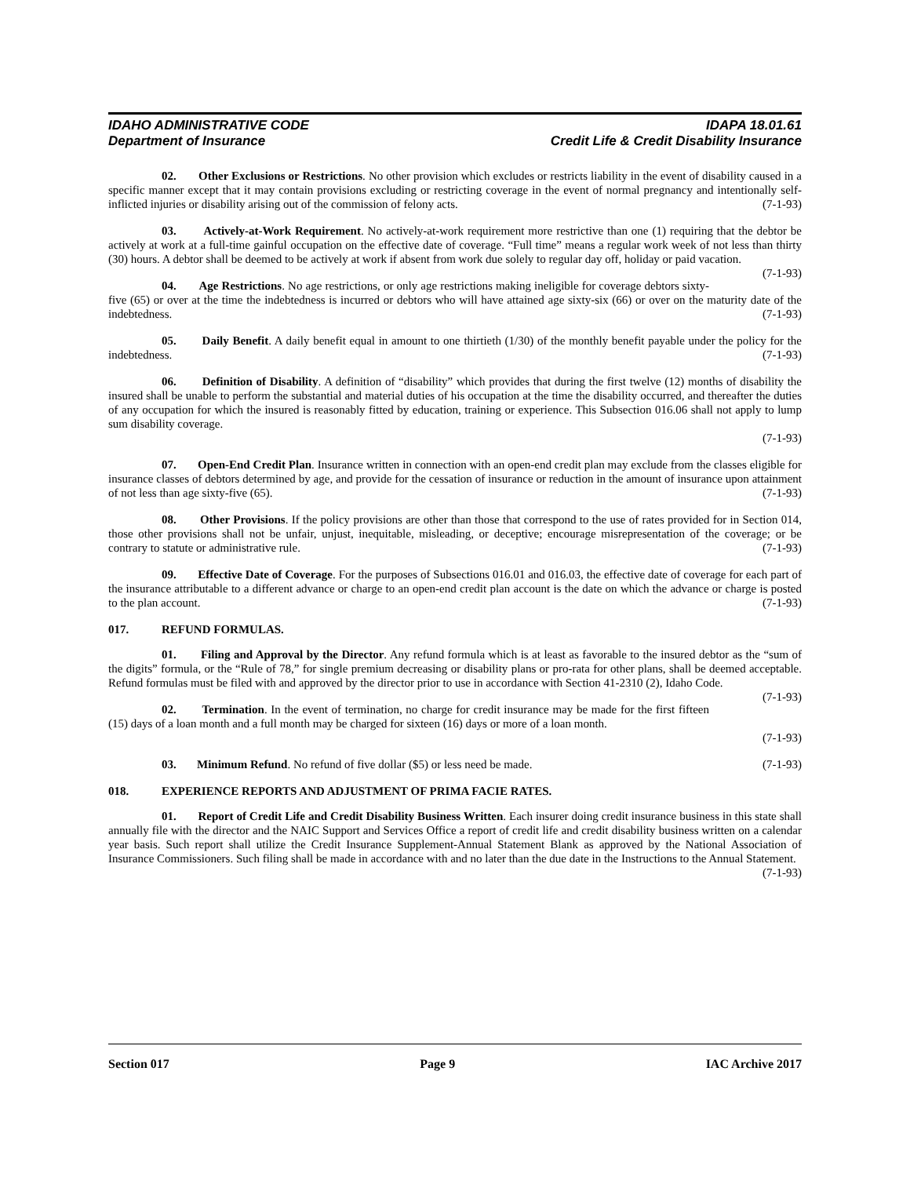IDAHO ADMINISTRATIVE CODE IDAPA 18.01.61
Department of Insurance Credit Life & Credit Disability Insurance
02. Other Exclusions or Restrictions. No other provision which excludes or restricts liability in the event of disability caused in a specific manner except that it may contain provisions excluding or restricting coverage in the event of normal pregnancy and intentionally self-inflicted injuries or disability arising out of the commission of felony acts. (7-1-93)
03. Actively-at-Work Requirement. No actively-at-work requirement more restrictive than one (1) requiring that the debtor be actively at work at a full-time gainful occupation on the effective date of coverage. “Full time” means a regular work week of not less than thirty (30) hours. A debtor shall be deemed to be actively at work if absent from work due solely to regular day off, holiday or paid vacation. (7-1-93)
04. Age Restrictions. No age restrictions, or only age restrictions making ineligible for coverage debtors sixty-five (65) or over at the time the indebtedness is incurred or debtors who will have attained age sixty-six (66) or over on the maturity date of the indebtedness. (7-1-93)
05. Daily Benefit. A daily benefit equal in amount to one thirtieth (1/30) of the monthly benefit payable under the policy for the indebtedness. (7-1-93)
06. Definition of Disability. A definition of “disability” which provides that during the first twelve (12) months of disability the insured shall be unable to perform the substantial and material duties of his occupation at the time the disability occurred, and thereafter the duties of any occupation for which the insured is reasonably fitted by education, training or experience. This Subsection 016.06 shall not apply to lump sum disability coverage.
(7-1-93)
07. Open-End Credit Plan. Insurance written in connection with an open-end credit plan may exclude from the classes eligible for insurance classes of debtors determined by age, and provide for the cessation of insurance or reduction in the amount of insurance upon attainment of not less than age sixty-five (65). (7-1-93)
08. Other Provisions. If the policy provisions are other than those that correspond to the use of rates provided for in Section 014, those other provisions shall not be unfair, unjust, inequitable, misleading, or deceptive; encourage misrepresentation of the coverage; or be contrary to statute or administrative rule. (7-1-93)
09. Effective Date of Coverage. For the purposes of Subsections 016.01 and 016.03, the effective date of coverage for each part of the insurance attributable to a different advance or charge to an open-end credit plan account is the date on which the advance or charge is posted to the plan account. (7-1-93)
017. REFUND FORMULAS.
01. Filing and Approval by the Director. Any refund formula which is at least as favorable to the insured debtor as the “sum of the digits” formula, or the “Rule of 78,” for single premium decreasing or disability plans or pro-rata for other plans, shall be deemed acceptable. Refund formulas must be filed with and approved by the director prior to use in accordance with Section 41-2310 (2), Idaho Code. (7-1-93)
02. Termination. In the event of termination, no charge for credit insurance may be made for the first fifteen (15) days of a loan month and a full month may be charged for sixteen (16) days or more of a loan month.
(7-1-93)
03. Minimum Refund. No refund of five dollar ($5) or less need be made. (7-1-93)
018. EXPERIENCE REPORTS AND ADJUSTMENT OF PRIMA FACIE RATES.
01. Report of Credit Life and Credit Disability Business Written. Each insurer doing credit insurance business in this state shall annually file with the director and the NAIC Support and Services Office a report of credit life and credit disability business written on a calendar year basis. Such report shall utilize the Credit Insurance Supplement-Annual Statement Blank as approved by the National Association of Insurance Commissioners. Such filing shall be made in accordance with and no later than the due date in the Instructions to the Annual Statement. (7-1-93)
Section 017 Page 9 IAC Archive 2017